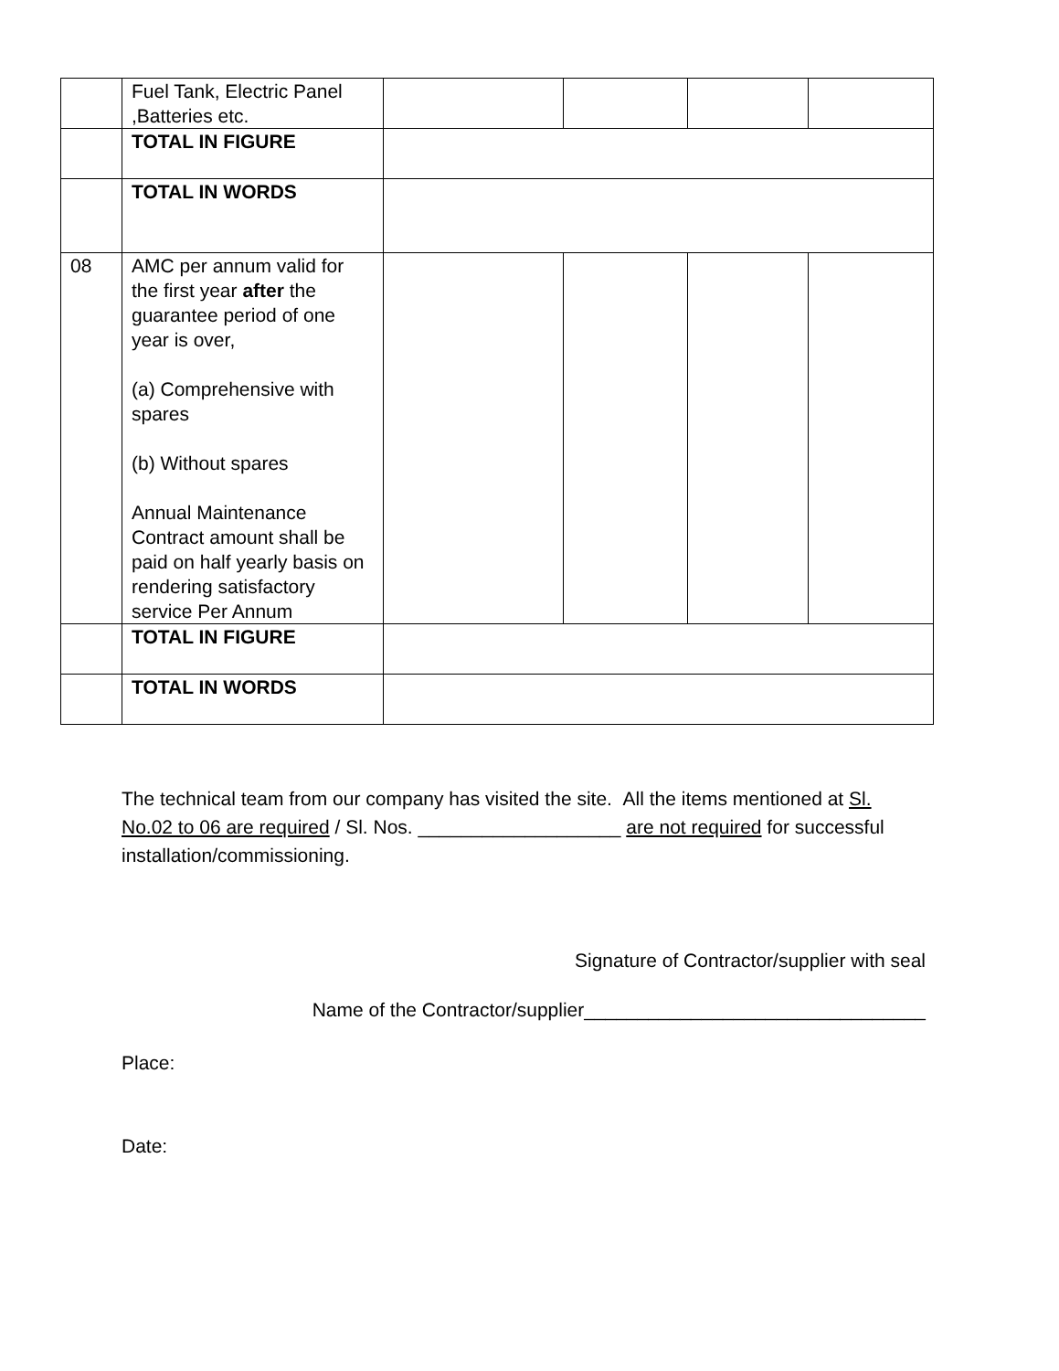| | Fuel Tank, Electric Panel ,Batteries etc. | | | | |
| | TOTAL IN FIGURE | | | | |
| | TOTAL IN WORDS | | | | |
| 08 | AMC per annum valid for the first year after the guarantee period of one year is over, (a) Comprehensive with spares (b) Without spares Annual Maintenance Contract amount shall be paid on half yearly basis on rendering satisfactory service Per Annum | | | | |
| | TOTAL IN FIGURE | | | | |
| | TOTAL IN WORDS | | | | |
The technical team from our company has visited the site. All the items mentioned at Sl. No.02 to 06 are required / Sl. Nos. ___________________ are not required for successful installation/commissioning.
Signature of Contractor/supplier with seal
Name of the Contractor/supplier________________________________
Place:
Date: